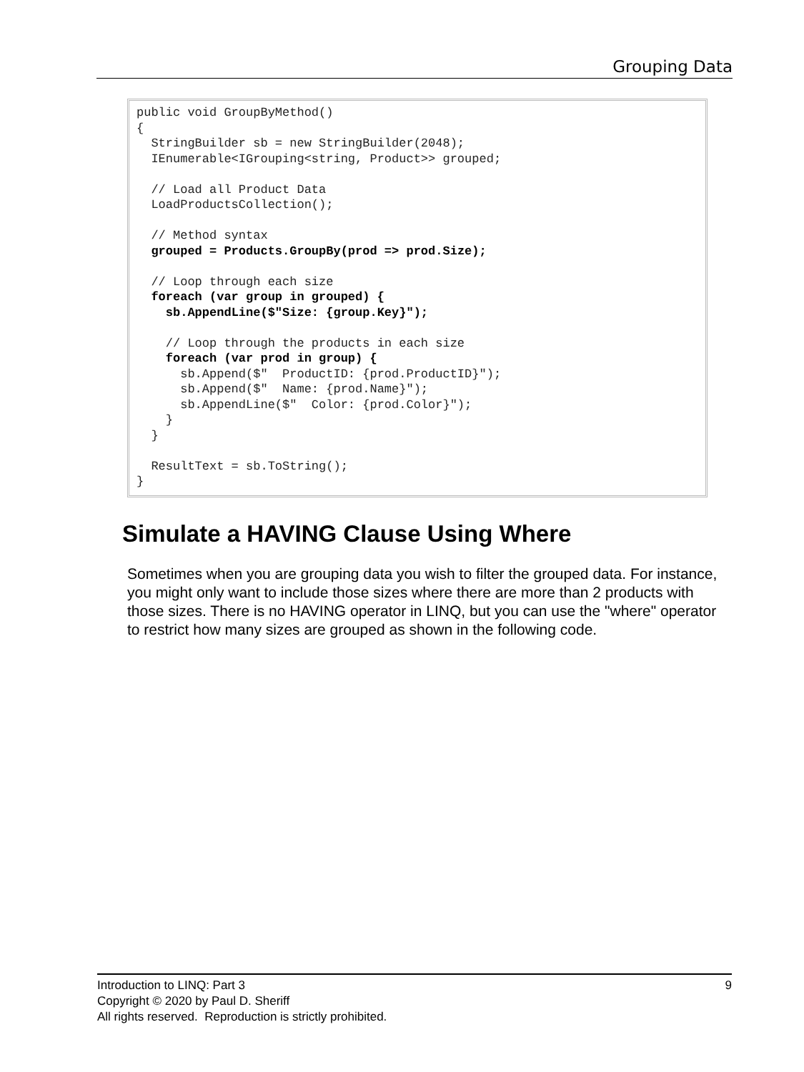Grouping Data
public void GroupByMethod() { StringBuilder sb = new StringBuilder(2048); IEnumerable<IGrouping<string, Product>> grouped; // Load all Product Data LoadProductsCollection(); // Method syntax grouped = Products.GroupBy(prod => prod.Size); // Loop through each size foreach (var group in grouped) { sb.AppendLine($"Size: {group.Key}"); // Loop through the products in each size foreach (var prod in group) { sb.Append($" ProductID: {prod.ProductID}"); sb.Append($" Name: {prod.Name}"); sb.AppendLine($" Color: {prod.Color}"); } } ResultText = sb.ToString(); }
Simulate a HAVING Clause Using Where
Sometimes when you are grouping data you wish to filter the grouped data. For instance, you might only want to include those sizes where there are more than 2 products with those sizes. There is no HAVING operator in LINQ, but you can use the "where" operator to restrict how many sizes are grouped as shown in the following code.
9 Introduction to LINQ: Part 3
Copyright © 2020 by Paul D. Sheriff
All rights reserved. Reproduction is strictly prohibited.